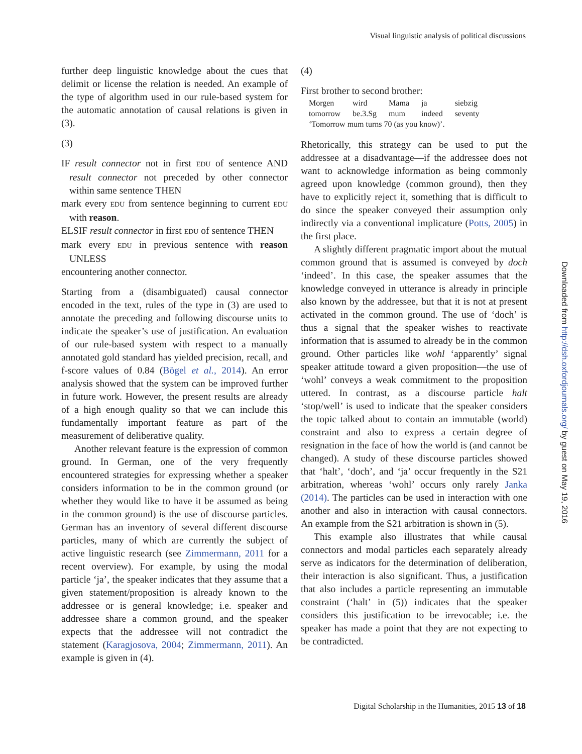Visual linguistic analysis of political discussions
further deep linguistic knowledge about the cues that delimit or license the relation is needed. An example of the type of algorithm used in our rule-based system for the automatic annotation of causal relations is given in (3).
(3)
IF result connector not in first EDU of sentence AND result connector not preceded by other connector within same sentence THEN
mark every EDU from sentence beginning to current EDU with reason.
ELSIF result connector in first EDU of sentence THEN
mark every EDU in previous sentence with reason UNLESS
encountering another connector.
Starting from a (disambiguated) causal connector encoded in the text, rules of the type in (3) are used to annotate the preceding and following discourse units to indicate the speaker’s use of justification. An evaluation of our rule-based system with respect to a manually annotated gold standard has yielded precision, recall, and f-score values of 0.84 (Bögel et al., 2014). An error analysis showed that the system can be improved further in future work. However, the present results are already of a high enough quality so that we can include this fundamentally important feature as part of the measurement of deliberative quality.
Another relevant feature is the expression of common ground. In German, one of the very frequently encountered strategies for expressing whether a speaker considers information to be in the common ground (or whether they would like to have it be assumed as being in the common ground) is the use of discourse particles. German has an inventory of several different discourse particles, many of which are currently the subject of active linguistic research (see Zimmermann, 2011 for a recent overview). For example, by using the modal particle ‘ja’, the speaker indicates that they assume that a given statement/proposition is already known to the addressee or is general knowledge; i.e. speaker and addressee share a common ground, and the speaker expects that the addressee will not contradict the statement (Karagjosova, 2004; Zimmermann, 2011). An example is given in (4).
(4)
First brother to second brother:
| Morgen | wird | Mama | ja | siebzig |
| tomorrow | be.3.Sg | mum | indeed | seventy |
| ‘Tomorrow mum turns 70 (as you know)’. | | | | |
Rhetorically, this strategy can be used to put the addressee at a disadvantage—if the addressee does not want to acknowledge information as being commonly agreed upon knowledge (common ground), then they have to explicitly reject it, something that is difficult to do since the speaker conveyed their assumption only indirectly via a conventional implicature (Potts, 2005) in the first place.
A slightly different pragmatic import about the mutual common ground that is assumed is conveyed by doch ‘indeed’. In this case, the speaker assumes that the knowledge conveyed in utterance is already in principle also known by the addressee, but that it is not at present activated in the common ground. The use of ‘doch’ is thus a signal that the speaker wishes to reactivate information that is assumed to already be in the common ground. Other particles like wohl ‘apparently’ signal speaker attitude toward a given proposition—the use of ‘wohl’ conveys a weak commitment to the proposition uttered. In contrast, as a discourse particle halt ‘stop/well’ is used to indicate that the speaker considers the topic talked about to contain an immutable (world) constraint and also to express a certain degree of resignation in the face of how the world is (and cannot be changed). A study of these discourse particles showed that ‘halt’, ‘doch’, and ‘ja’ occur frequently in the S21 arbitration, whereas ‘wohl’ occurs only rarely Janka (2014). The particles can be used in interaction with one another and also in interaction with causal connectors. An example from the S21 arbitration is shown in (5).
This example also illustrates that while causal connectors and modal particles each separately already serve as indicators for the determination of deliberation, their interaction is also significant. Thus, a justification that also includes a particle representing an immutable constraint (‘halt’ in (5)) indicates that the speaker considers this justification to be irrevocable; i.e. the speaker has made a point that they are not expecting to be contradicted.
Downloaded from http://dsh.oxfordjournals.org/ by guest on May 19, 2016
Digital Scholarship in the Humanities, 2015 13 of 18